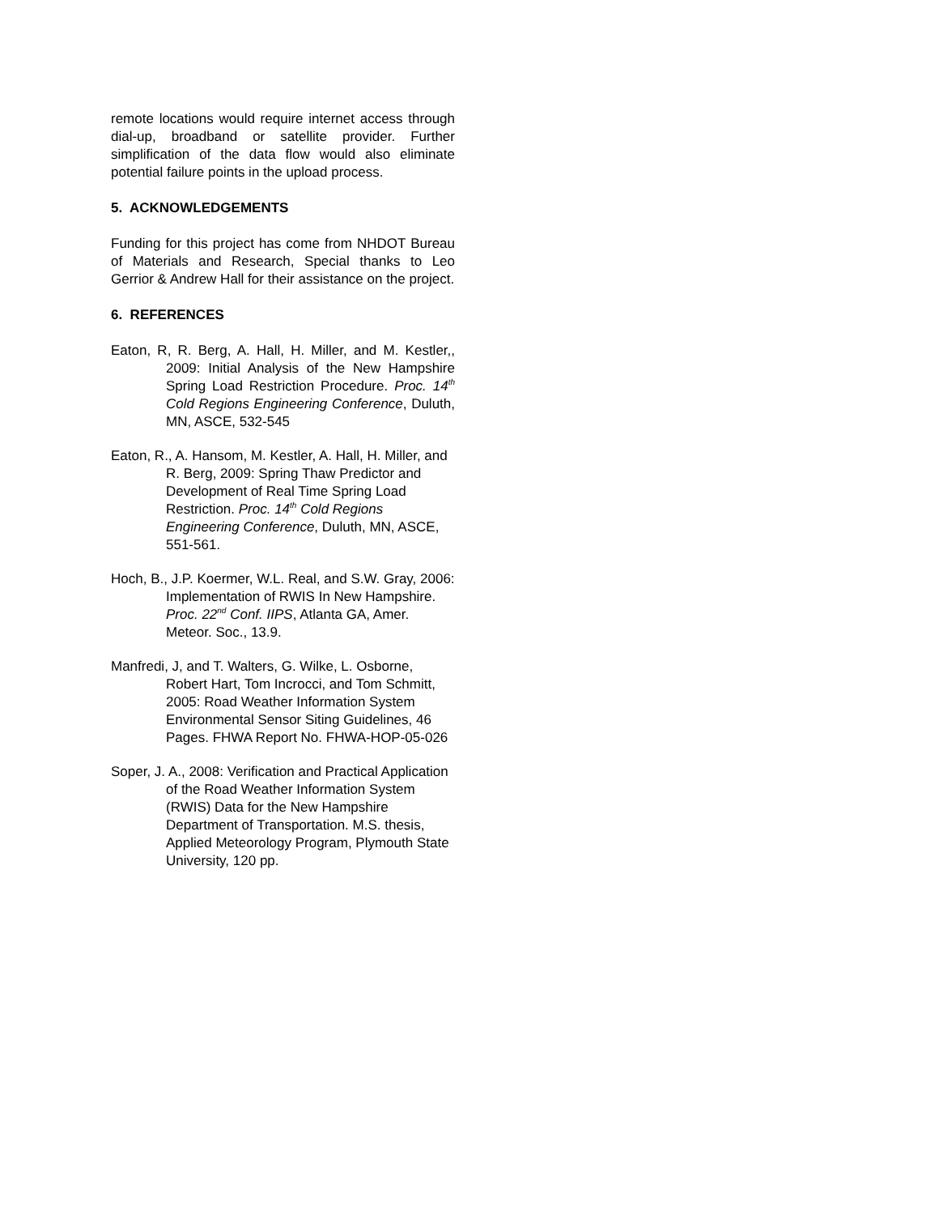remote locations would require internet access through dial-up, broadband or satellite provider. Further simplification of the data flow would also eliminate potential failure points in the upload process.
5. ACKNOWLEDGEMENTS
Funding for this project has come from NHDOT Bureau of Materials and Research, Special thanks to Leo Gerrior & Andrew Hall for their assistance on the project.
6. REFERENCES
Eaton, R, R. Berg, A. Hall, H. Miller, and M. Kestler,, 2009: Initial Analysis of the New Hampshire Spring Load Restriction Procedure. Proc. 14<sup>th</sup> Cold Regions Engineering Conference, Duluth, MN, ASCE, 532-545
Eaton, R., A. Hansom, M. Kestler, A. Hall, H. Miller, and R. Berg, 2009: Spring Thaw Predictor and Development of Real Time Spring Load Restriction. Proc. 14<sup>th</sup> Cold Regions Engineering Conference, Duluth, MN, ASCE, 551-561.
Hoch, B., J.P. Koermer, W.L. Real, and S.W. Gray, 2006: Implementation of RWIS In New Hampshire. Proc. 22<sup>nd</sup> Conf. IIPS, Atlanta GA, Amer. Meteor. Soc., 13.9.
Manfredi, J, and T. Walters, G. Wilke, L. Osborne, Robert Hart, Tom Incrocci, and Tom Schmitt, 2005: Road Weather Information System Environmental Sensor Siting Guidelines, 46 Pages. FHWA Report No. FHWA-HOP-05-026
Soper, J. A., 2008: Verification and Practical Application of the Road Weather Information System (RWIS) Data for the New Hampshire Department of Transportation. M.S. thesis, Applied Meteorology Program, Plymouth State University, 120 pp.